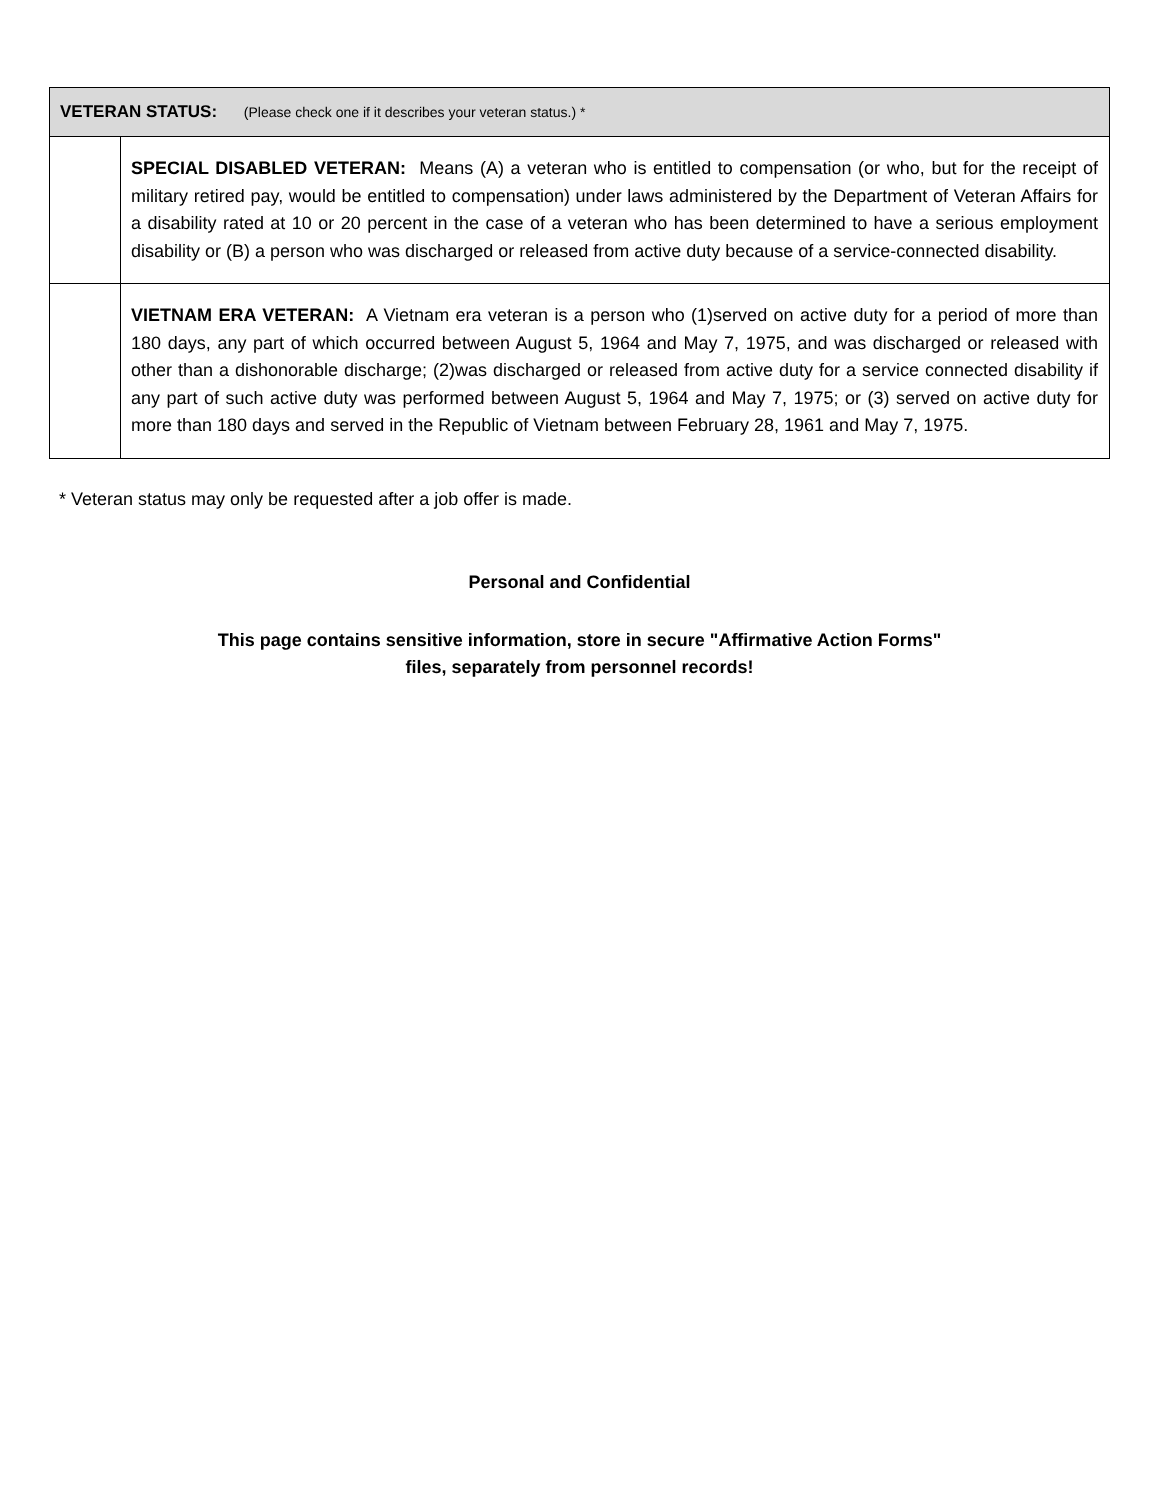| VETERAN STATUS: (Please check one if it describes your veteran status.) * | |
| --- | --- |
| | SPECIAL DISABLED VETERAN: Means (A) a veteran who is entitled to compensation (or who, but for the receipt of military retired pay, would be entitled to compensation) under laws administered by the Department of Veteran Affairs for a disability rated at 10 or 20 percent in the case of a veteran who has been determined to have a serious employment disability or (B) a person who was discharged or released from active duty because of a service-connected disability. |
| | VIETNAM ERA VETERAN: A Vietnam era veteran is a person who (1)served on active duty for a period of more than 180 days, any part of which occurred between August 5, 1964 and May 7, 1975, and was discharged or released with other than a dishonorable discharge; (2)was discharged or released from active duty for a service connected disability if any part of such active duty was performed between August 5, 1964 and May 7, 1975; or (3) served on active duty for more than 180 days and served in the Republic of Vietnam between February 28, 1961 and May 7, 1975. |
* Veteran status may only be requested after a job offer is made.
Personal and Confidential
This page contains sensitive information, store in secure "Affirmative Action Forms"
files, separately from personnel records!